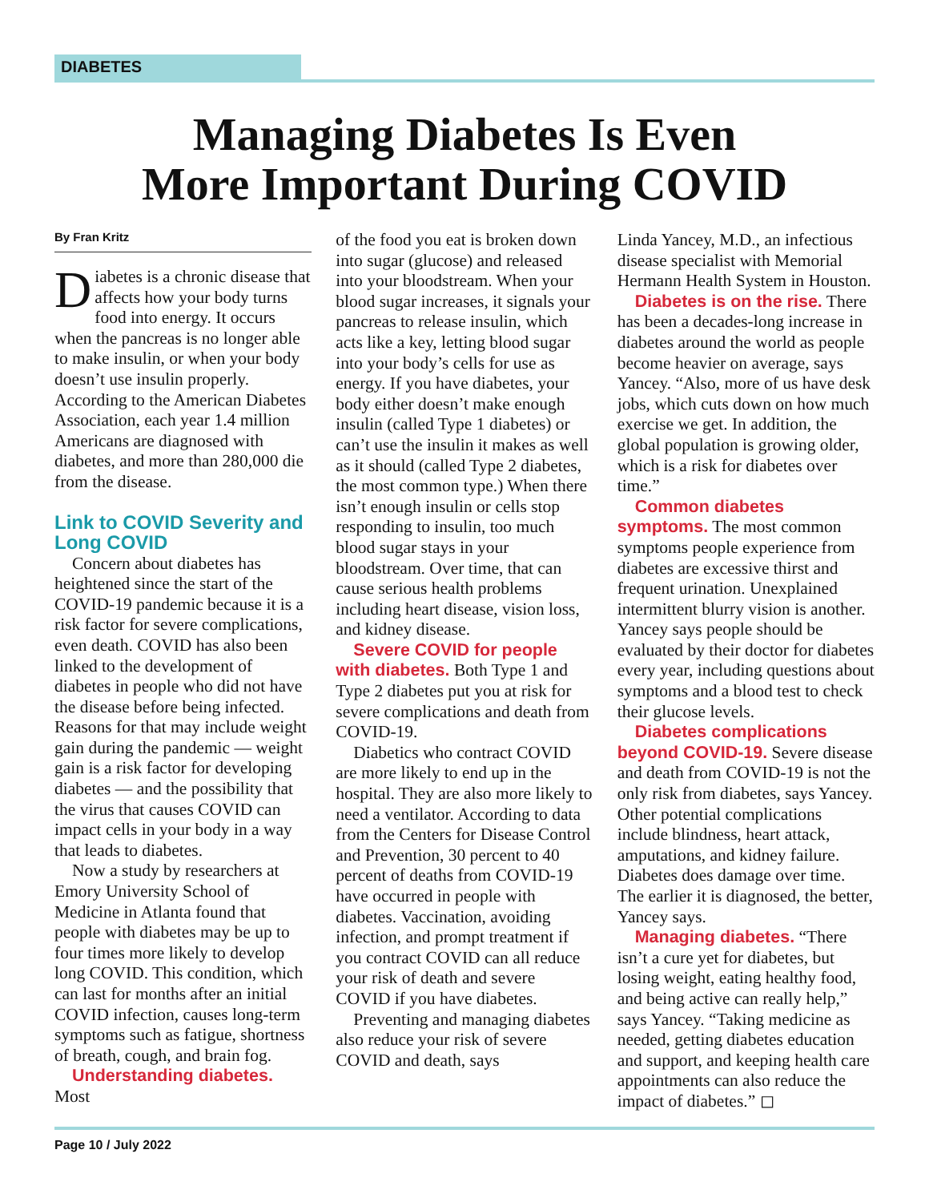DIABETES
Managing Diabetes Is Even
More Important During COVID
By Fran Kritz
Diabetes is a chronic disease that affects how your body turns food into energy. It occurs when the pancreas is no longer able to make insulin, or when your body doesn’t use insulin properly. According to the American Diabetes Association, each year 1.4 million Americans are diagnosed with diabetes, and more than 280,000 die from the disease.
Link to COVID Severity and Long COVID
Concern about diabetes has heightened since the start of the COVID-19 pandemic because it is a risk factor for severe complications, even death. COVID has also been linked to the development of diabetes in people who did not have the disease before being infected. Reasons for that may include weight gain during the pandemic — weight gain is a risk factor for developing diabetes — and the possibility that the virus that causes COVID can impact cells in your body in a way that leads to diabetes.
Now a study by researchers at Emory University School of Medicine in Atlanta found that people with diabetes may be up to four times more likely to develop long COVID. This condition, which can last for months after an initial COVID infection, causes long-term symptoms such as fatigue, shortness of breath, cough, and brain fog.
Understanding diabetes. Most
of the food you eat is broken down into sugar (glucose) and released into your bloodstream. When your blood sugar increases, it signals your pancreas to release insulin, which acts like a key, letting blood sugar into your body’s cells for use as energy. If you have diabetes, your body either doesn’t make enough insulin (called Type 1 diabetes) or can’t use the insulin it makes as well as it should (called Type 2 diabetes, the most common type.) When there isn’t enough insulin or cells stop responding to insulin, too much blood sugar stays in your bloodstream. Over time, that can cause serious health problems including heart disease, vision loss, and kidney disease.
Severe COVID for people with diabetes. Both Type 1 and Type 2 diabetes put you at risk for severe complications and death from COVID-19.
Diabetics who contract COVID are more likely to end up in the hospital. They are also more likely to need a ventilator. According to data from the Centers for Disease Control and Prevention, 30 percent to 40 percent of deaths from COVID-19 have occurred in people with diabetes. Vaccination, avoiding infection, and prompt treatment if you contract COVID can all reduce your risk of death and severe COVID if you have diabetes.
Preventing and managing diabetes also reduce your risk of severe COVID and death, says
Linda Yancey, M.D., an infectious disease specialist with Memorial Hermann Health System in Houston.
Diabetes is on the rise. There has been a decades-long increase in diabetes around the world as people become heavier on average, says Yancey. “Also, more of us have desk jobs, which cuts down on how much exercise we get. In addition, the global population is growing older, which is a risk for diabetes over time.”
Common diabetes symptoms. The most common symptoms people experience from diabetes are excessive thirst and frequent urination. Unexplained intermittent blurry vision is another. Yancey says people should be evaluated by their doctor for diabetes every year, including questions about symptoms and a blood test to check their glucose levels.
Diabetes complications beyond COVID-19. Severe disease and death from COVID-19 is not the only risk from diabetes, says Yancey. Other potential complications include blindness, heart attack, amputations, and kidney failure. Diabetes does damage over time. The earlier it is diagnosed, the better, Yancey says.
Managing diabetes. “There isn’t a cure yet for diabetes, but losing weight, eating healthy food, and being active can really help,” says Yancey. “Taking medicine as needed, getting diabetes education and support, and keeping health care appointments can also reduce the impact of diabetes.” ◻
Page 10 / July 2022